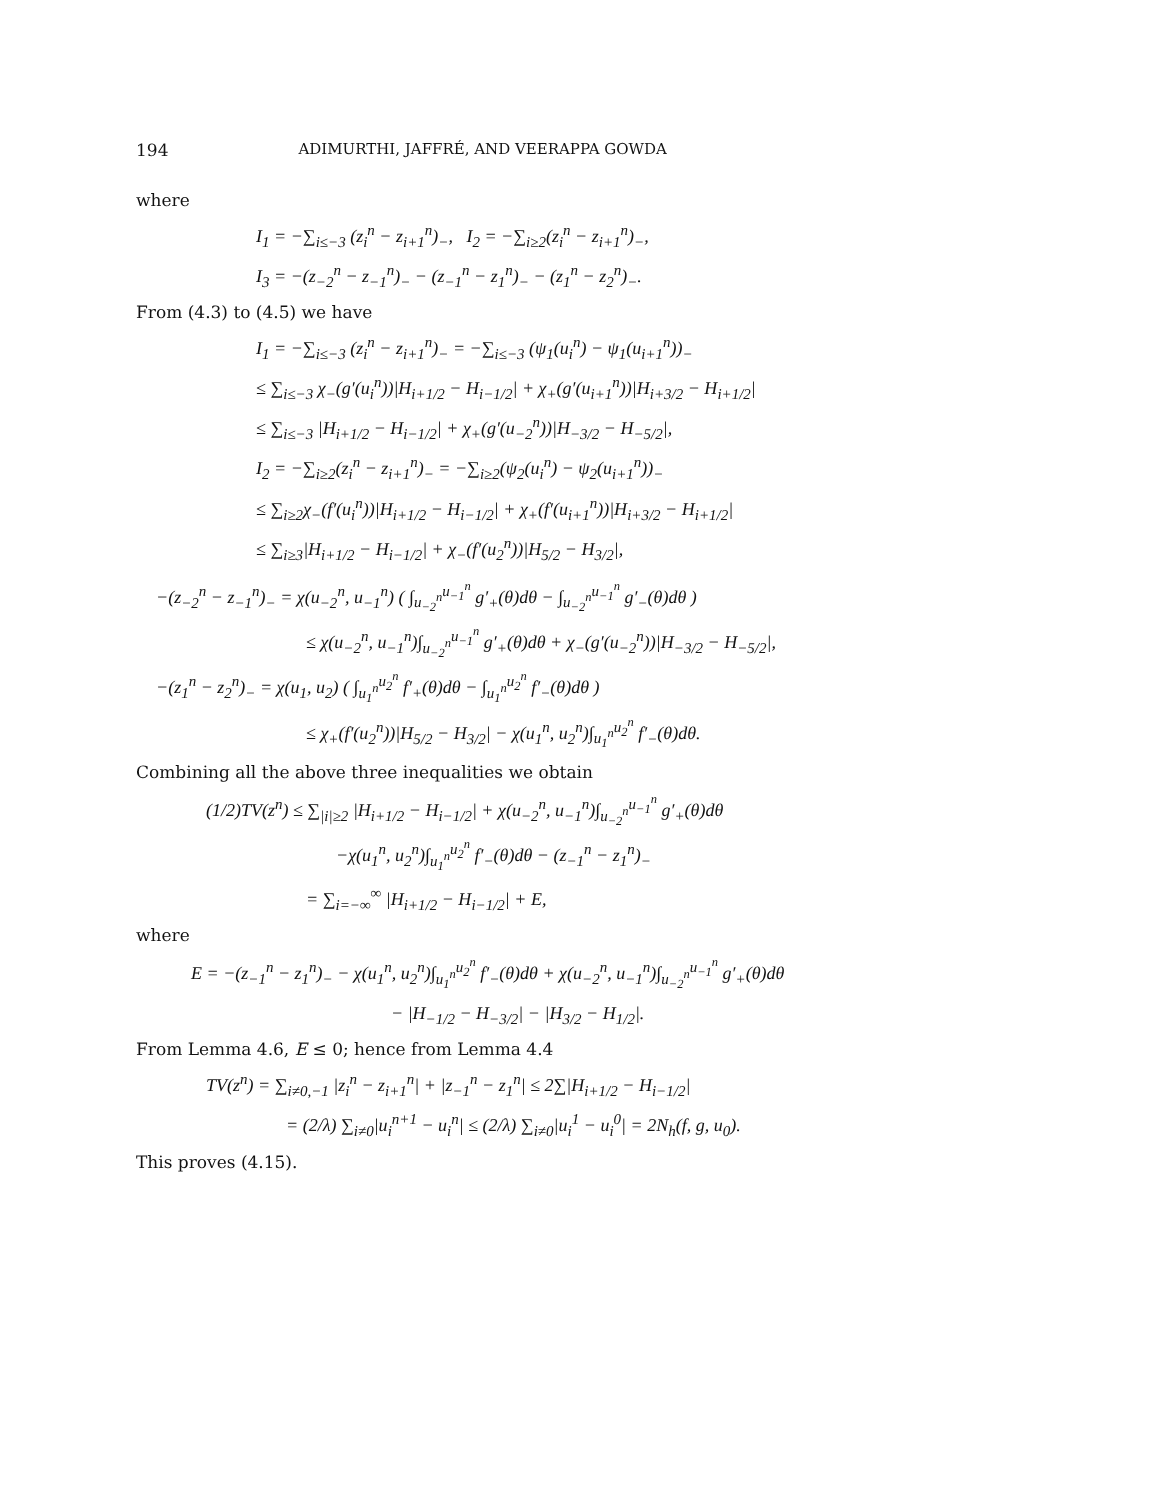194 ADIMURTHI, JAFFRÉ, AND VEERAPPA GOWDA
where
I<sub>1</sub> = −∑<sub>i≤−3</sub> (z<sub>i</sub><sup>n</sup> − z<sub>i+1</sub><sup>n</sup>)<sub>−</sub>, I<sub>2</sub> = −∑<sub>i≥2</sub>(z<sub>i</sub><sup>n</sup> − z<sub>i+1</sub><sup>n</sup>)<sub>−</sub>,
I<sub>3</sub> = −(z<sub>−2</sub><sup>n</sup> − z<sub>−1</sub><sup>n</sup>)<sub>−</sub> − (z<sub>−1</sub><sup>n</sup> − z<sub>1</sub><sup>n</sup>)<sub>−</sub> − (z<sub>1</sub><sup>n</sup> − z<sub>2</sub><sup>n</sup>)<sub>−</sub>.
From (4.3) to (4.5) we have
I<sub>1</sub> = −∑<sub>i≤−3</sub> (z<sub>i</sub><sup>n</sup> − z<sub>i+1</sub><sup>n</sup>)<sub>−</sub> = −∑<sub>i≤−3</sub> (ψ<sub>1</sub>(u<sub>i</sub><sup>n</sup>) − ψ<sub>1</sub>(u<sub>i+1</sub><sup>n</sup>))<sub>−</sub>
≤ ∑<sub>i≤−3</sub> χ<sub>−</sub>(g′(u<sub>i</sub><sup>n</sup>))|H<sub>i+1/2</sub> − H<sub>i−1/2</sub>| + χ<sub>+</sub>(g′(u<sub>i+1</sub><sup>n</sup>))|H<sub>i+3/2</sub> − H<sub>i+1/2</sub>|
≤ ∑<sub>i≤−3</sub> |H<sub>i+1/2</sub> − H<sub>i−1/2</sub>| + χ<sub>+</sub>(g′(u<sub>−2</sub><sup>n</sup>))|H<sub>−3/2</sub> − H<sub>−5/2</sub>|,
I<sub>2</sub> = −∑<sub>i≥2</sub>(z<sub>i</sub><sup>n</sup> − z<sub>i+1</sub><sup>n</sup>)<sub>−</sub> = −∑<sub>i≥2</sub>(ψ<sub>2</sub>(u<sub>i</sub><sup>n</sup>) − ψ<sub>2</sub>(u<sub>i+1</sub><sup>n</sup>))<sub>−</sub>
≤ ∑<sub>i≥2</sub>χ<sub>−</sub>(f′(u<sub>i</sub><sup>n</sup>))|H<sub>i+1/2</sub> − H<sub>i−1/2</sub>| + χ<sub>+</sub>(f′(u<sub>i+1</sub><sup>n</sup>))|H<sub>i+3/2</sub> − H<sub>i+1/2</sub>|
≤ ∑<sub>i≥3</sub>|H<sub>i+1/2</sub> − H<sub>i−1/2</sub>| + χ<sub>−</sub>(f′(u<sub>2</sub><sup>n</sup>))|H<sub>5/2</sub> − H<sub>3/2</sub>|,
−(z<sub>−2</sub><sup>n</sup> − z<sub>−1</sub><sup>n</sup>)<sub>−</sub> = χ(u<sub>−2</sub><sup>n</sup>, u<sub>−1</sub><sup>n</sup>) ( ∫<sub>u<sub>−2</sub><sup>n</sup></sub><sup>u<sub>−1</sub><sup>n</sup></sup> g′<sub>+</sub>(θ)dθ − ∫<sub>u<sub>−2</sub><sup>n</sup></sub><sup>u<sub>−1</sub><sup>n</sup></sup> g′<sub>−</sub>(θ)dθ )
≤ χ(u<sub>−2</sub><sup>n</sup>, u<sub>−1</sub><sup>n</sup>)∫<sub>u<sub>−2</sub><sup>n</sup></sub><sup>u<sub>−1</sub><sup>n</sup></sup> g′<sub>+</sub>(θ)dθ + χ<sub>−</sub>(g′(u<sub>−2</sub><sup>n</sup>))|H<sub>−3/2</sub> − H<sub>−5/2</sub>|,
−(z<sub>1</sub><sup>n</sup> − z<sub>2</sub><sup>n</sup>)<sub>−</sub> = χ(u<sub>1</sub>, u<sub>2</sub>) ( ∫<sub>u<sub>1</sub><sup>n</sup></sub><sup>u<sub>2</sub><sup>n</sup></sup> f′<sub>+</sub>(θ)dθ − ∫<sub>u<sub>1</sub><sup>n</sup></sub><sup>u<sub>2</sub><sup>n</sup></sup> f′<sub>−</sub>(θ)dθ )
≤ χ<sub>+</sub>(f′(u<sub>2</sub><sup>n</sup>))|H<sub>5/2</sub> − H<sub>3/2</sub>| − χ(u<sub>1</sub><sup>n</sup>, u<sub>2</sub><sup>n</sup>)∫<sub>u<sub>1</sub><sup>n</sup></sub><sup>u<sub>2</sub><sup>n</sup></sup> f′<sub>−</sub>(θ)dθ.
Combining all the above three inequalities we obtain
(1/2)TV(z<sup>n</sup>) ≤ ∑<sub>|i|≥2</sub> |H<sub>i+1/2</sub> − H<sub>i−1/2</sub>| + χ(u<sub>−2</sub><sup>n</sup>, u<sub>−1</sub><sup>n</sup>)∫<sub>u<sub>−2</sub><sup>n</sup></sub><sup>u<sub>−1</sub><sup>n</sup></sup> g′<sub>+</sub>(θ)dθ
−χ(u<sub>1</sub><sup>n</sup>, u<sub>2</sub><sup>n</sup>)∫<sub>u<sub>1</sub><sup>n</sup></sub><sup>u<sub>2</sub><sup>n</sup></sup> f′<sub>−</sub>(θ)dθ − (z<sub>−1</sub><sup>n</sup> − z<sub>1</sub><sup>n</sup>)<sub>−</sub>
= ∑<sub>i=−∞</sub><sup>∞</sup> |H<sub>i+1/2</sub> − H<sub>i−1/2</sub>| + E,
where
E = −(z<sub>−1</sub><sup>n</sup> − z<sub>1</sub><sup>n</sup>)<sub>−</sub> − χ(u<sub>1</sub><sup>n</sup>, u<sub>2</sub><sup>n</sup>)∫<sub>u<sub>1</sub><sup>n</sup></sub><sup>u<sub>2</sub><sup>n</sup></sup> f′<sub>−</sub>(θ)dθ + χ(u<sub>−2</sub><sup>n</sup>, u<sub>−1</sub><sup>n</sup>)∫<sub>u<sub>−2</sub><sup>n</sup></sub><sup>u<sub>−1</sub><sup>n</sup></sup> g′<sub>+</sub>(θ)dθ
− |H<sub>−1/2</sub> − H<sub>−3/2</sub>| − |H<sub>3/2</sub> − H<sub>1/2</sub>|.
From Lemma 4.6, E ≤ 0; hence from Lemma 4.4
TV(z<sup>n</sup>) = ∑<sub>i≠0,−1</sub> |z<sub>i</sub><sup>n</sup> − z<sub>i+1</sub><sup>n</sup>| + |z<sub>−1</sub><sup>n</sup> − z<sub>1</sub><sup>n</sup>| ≤ 2∑|H<sub>i+1/2</sub> − H<sub>i−1/2</sub>|
= (2/λ) ∑<sub>i≠0</sub>|u<sub>i</sub><sup>n+1</sup> − u<sub>i</sub><sup>n</sup>| ≤ (2/λ) ∑<sub>i≠0</sub>|u<sub>i</sub><sup>1</sup> − u<sub>i</sub><sup>0</sup>| = 2N<sub>h</sub>(f, g, u<sub>0</sub>).
This proves (4.15).